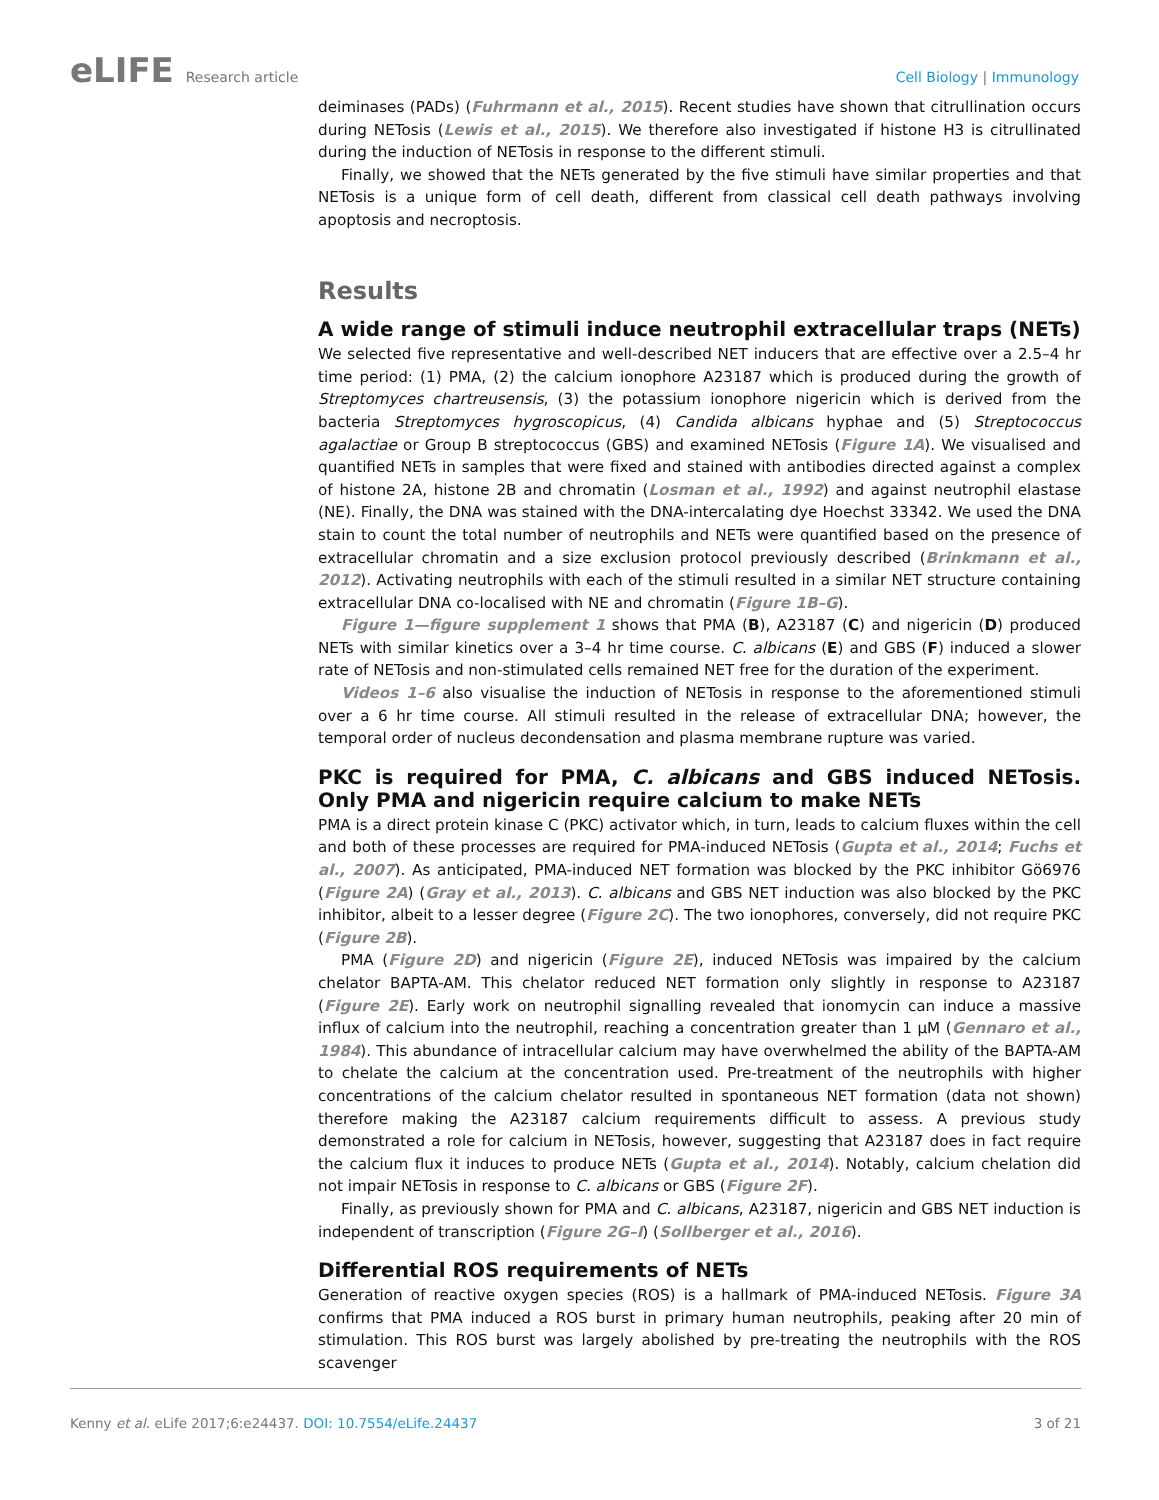eLIFE Research article Cell Biology | Immunology
deiminases (PADs) (Fuhrmann et al., 2015). Recent studies have shown that citrullination occurs during NETosis (Lewis et al., 2015). We therefore also investigated if histone H3 is citrullinated during the induction of NETosis in response to the different stimuli.
Finally, we showed that the NETs generated by the five stimuli have similar properties and that NETosis is a unique form of cell death, different from classical cell death pathways involving apoptosis and necroptosis.
Results
A wide range of stimuli induce neutrophil extracellular traps (NETs)
We selected five representative and well-described NET inducers that are effective over a 2.5–4 hr time period: (1) PMA, (2) the calcium ionophore A23187 which is produced during the growth of Streptomyces chartreusensis, (3) the potassium ionophore nigericin which is derived from the bacteria Streptomyces hygroscopicus, (4) Candida albicans hyphae and (5) Streptococcus agalactiae or Group B streptococcus (GBS) and examined NETosis (Figure 1A). We visualised and quantified NETs in samples that were fixed and stained with antibodies directed against a complex of histone 2A, histone 2B and chromatin (Losman et al., 1992) and against neutrophil elastase (NE). Finally, the DNA was stained with the DNA-intercalating dye Hoechst 33342. We used the DNA stain to count the total number of neutrophils and NETs were quantified based on the presence of extracellular chromatin and a size exclusion protocol previously described (Brinkmann et al., 2012). Activating neutrophils with each of the stimuli resulted in a similar NET structure containing extracellular DNA co-localised with NE and chromatin (Figure 1B–G).
Figure 1—figure supplement 1 shows that PMA (B), A23187 (C) and nigericin (D) produced NETs with similar kinetics over a 3–4 hr time course. C. albicans (E) and GBS (F) induced a slower rate of NETosis and non-stimulated cells remained NET free for the duration of the experiment.
Videos 1–6 also visualise the induction of NETosis in response to the aforementioned stimuli over a 6 hr time course. All stimuli resulted in the release of extracellular DNA; however, the temporal order of nucleus decondensation and plasma membrane rupture was varied.
PKC is required for PMA, C. albicans and GBS induced NETosis. Only PMA and nigericin require calcium to make NETs
PMA is a direct protein kinase C (PKC) activator which, in turn, leads to calcium fluxes within the cell and both of these processes are required for PMA-induced NETosis (Gupta et al., 2014; Fuchs et al., 2007). As anticipated, PMA-induced NET formation was blocked by the PKC inhibitor Gö6976 (Figure 2A) (Gray et al., 2013). C. albicans and GBS NET induction was also blocked by the PKC inhibitor, albeit to a lesser degree (Figure 2C). The two ionophores, conversely, did not require PKC (Figure 2B).
PMA (Figure 2D) and nigericin (Figure 2E), induced NETosis was impaired by the calcium chelator BAPTA-AM. This chelator reduced NET formation only slightly in response to A23187 (Figure 2E). Early work on neutrophil signalling revealed that ionomycin can induce a massive influx of calcium into the neutrophil, reaching a concentration greater than 1 µM (Gennaro et al., 1984). This abundance of intracellular calcium may have overwhelmed the ability of the BAPTA-AM to chelate the calcium at the concentration used. Pre-treatment of the neutrophils with higher concentrations of the calcium chelator resulted in spontaneous NET formation (data not shown) therefore making the A23187 calcium requirements difficult to assess. A previous study demonstrated a role for calcium in NETosis, however, suggesting that A23187 does in fact require the calcium flux it induces to produce NETs (Gupta et al., 2014). Notably, calcium chelation did not impair NETosis in response to C. albicans or GBS (Figure 2F).
Finally, as previously shown for PMA and C. albicans, A23187, nigericin and GBS NET induction is independent of transcription (Figure 2G–I) (Sollberger et al., 2016).
Differential ROS requirements of NETs
Generation of reactive oxygen species (ROS) is a hallmark of PMA-induced NETosis. Figure 3A confirms that PMA induced a ROS burst in primary human neutrophils, peaking after 20 min of stimulation. This ROS burst was largely abolished by pre-treating the neutrophils with the ROS scavenger
Kenny et al. eLife 2017;6:e24437. DOI: 10.7554/eLife.24437
3 of 21